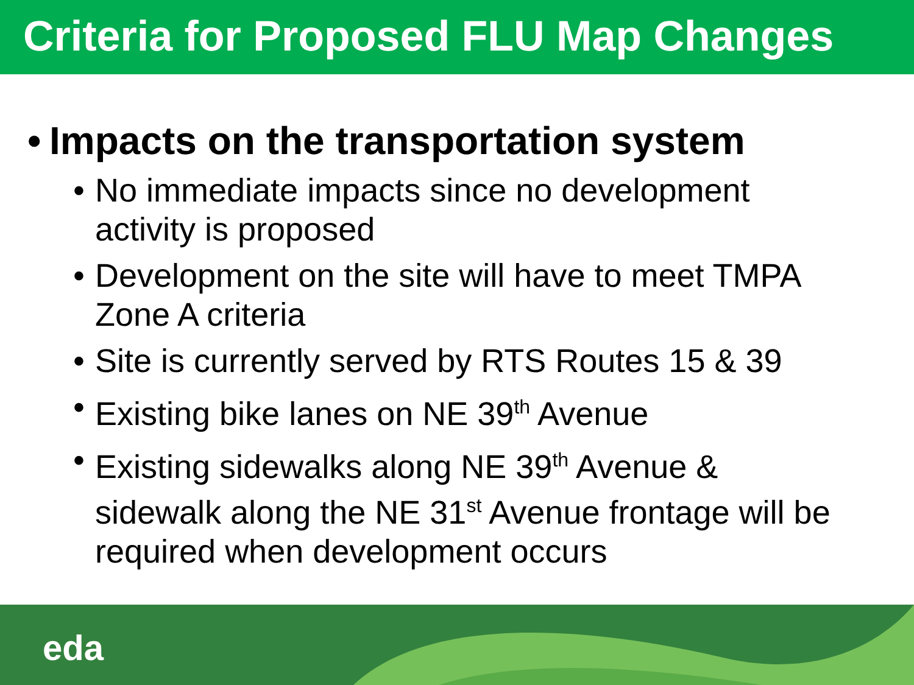Criteria for Proposed FLU Map Changes
• Impacts on the transportation system
• No immediate impacts since no development activity is proposed
• Development on the site will have to meet TMPA Zone A criteria
• Site is currently served by RTS Routes 15 & 39
• Existing bike lanes on NE 39<sup>th</sup> Avenue
• Existing sidewalks along NE 39<sup>th</sup> Avenue & sidewalk along the NE 31<sup>st</sup> Avenue frontage will be required when development occurs
eda